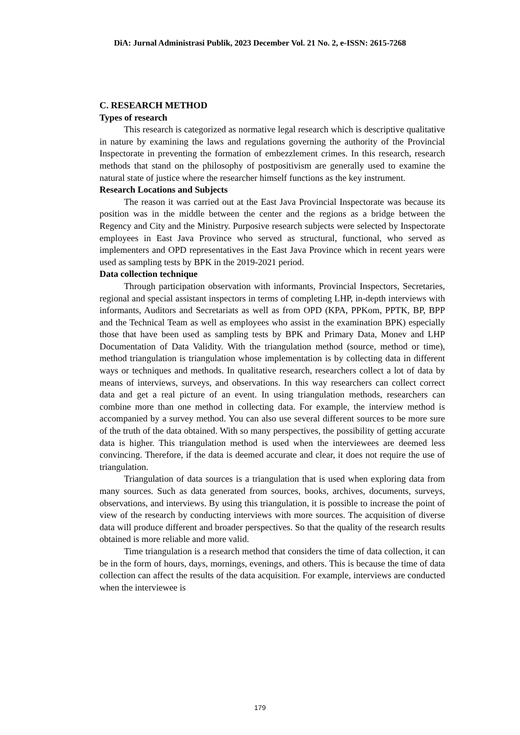DiA: Jurnal Administrasi Publik, 2023 December Vol. 21 No. 2, e-ISSN: 2615-7268
C. RESEARCH METHOD
Types of research
This research is categorized as normative legal research which is descriptive qualitative in nature by examining the laws and regulations governing the authority of the Provincial Inspectorate in preventing the formation of embezzlement crimes. In this research, research methods that stand on the philosophy of postpositivism are generally used to examine the natural state of justice where the researcher himself functions as the key instrument.
Research Locations and Subjects
The reason it was carried out at the East Java Provincial Inspectorate was because its position was in the middle between the center and the regions as a bridge between the Regency and City and the Ministry. Purposive research subjects were selected by Inspectorate employees in East Java Province who served as structural, functional, who served as implementers and OPD representatives in the East Java Province which in recent years were used as sampling tests by BPK in the 2019-2021 period.
Data collection technique
Through participation observation with informants, Provincial Inspectors, Secretaries, regional and special assistant inspectors in terms of completing LHP, in-depth interviews with informants, Auditors and Secretariats as well as from OPD (KPA, PPKom, PPTK, BP, BPP and the Technical Team as well as employees who assist in the examination BPK) especially those that have been used as sampling tests by BPK and Primary Data, Monev and LHP Documentation of Data Validity. With the triangulation method (source, method or time), method triangulation is triangulation whose implementation is by collecting data in different ways or techniques and methods. In qualitative research, researchers collect a lot of data by means of interviews, surveys, and observations. In this way researchers can collect correct data and get a real picture of an event. In using triangulation methods, researchers can combine more than one method in collecting data. For example, the interview method is accompanied by a survey method. You can also use several different sources to be more sure of the truth of the data obtained. With so many perspectives, the possibility of getting accurate data is higher. This triangulation method is used when the interviewees are deemed less convincing. Therefore, if the data is deemed accurate and clear, it does not require the use of triangulation.
Triangulation of data sources is a triangulation that is used when exploring data from many sources. Such as data generated from sources, books, archives, documents, surveys, observations, and interviews. By using this triangulation, it is possible to increase the point of view of the research by conducting interviews with more sources. The acquisition of diverse data will produce different and broader perspectives. So that the quality of the research results obtained is more reliable and more valid.
Time triangulation is a research method that considers the time of data collection, it can be in the form of hours, days, mornings, evenings, and others. This is because the time of data collection can affect the results of the data acquisition. For example, interviews are conducted when the interviewee is
179